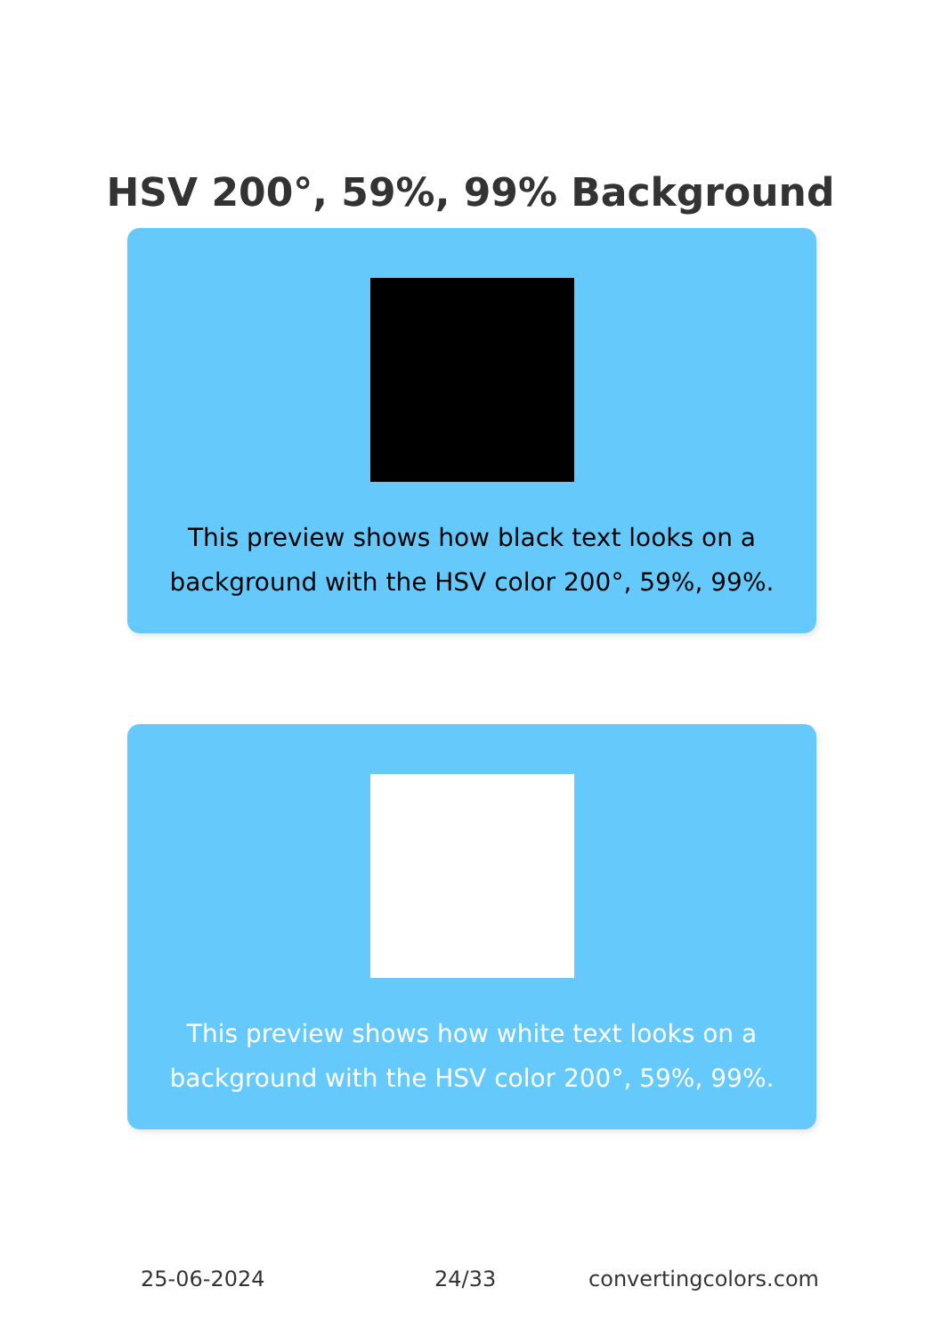HSV 200°, 59%, 99% Background
This preview shows how black text looks on a background with the HSV color 200°, 59%, 99%.
This preview shows how white text looks on a background with the HSV color 200°, 59%, 99%.
25-06-2024 24/33 convertingcolors.com